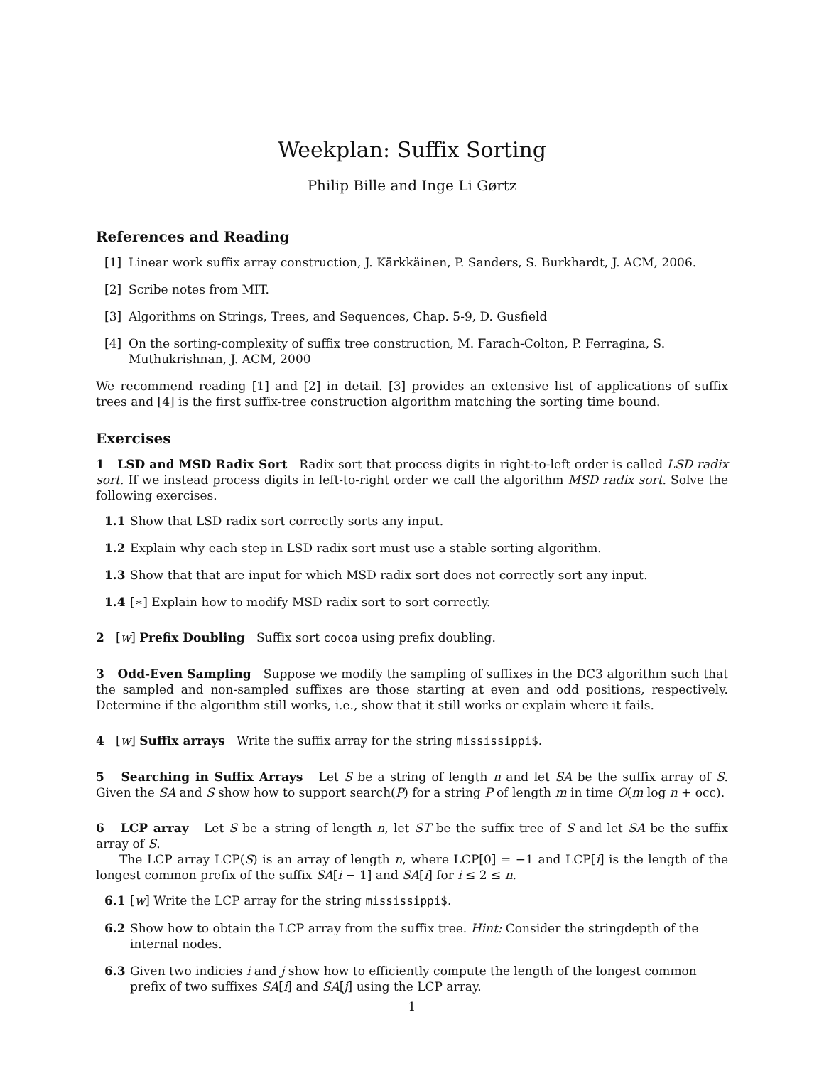Weekplan: Suffix Sorting
Philip Bille and Inge Li Gørtz
References and Reading
[1] Linear work suffix array construction, J. Kärkkäinen, P. Sanders, S. Burkhardt, J. ACM, 2006.
[2] Scribe notes from MIT.
[3] Algorithms on Strings, Trees, and Sequences, Chap. 5-9, D. Gusfield
[4] On the sorting-complexity of suffix tree construction, M. Farach-Colton, P. Ferragina, S. Muthukrishnan, J. ACM, 2000
We recommend reading [1] and [2] in detail. [3] provides an extensive list of applications of suffix trees and [4] is the first suffix-tree construction algorithm matching the sorting time bound.
Exercises
1 LSD and MSD Radix Sort Radix sort that process digits in right-to-left order is called LSD radix sort. If we instead process digits in left-to-right order we call the algorithm MSD radix sort. Solve the following exercises.
1.1 Show that LSD radix sort correctly sorts any input.
1.2 Explain why each step in LSD radix sort must use a stable sorting algorithm.
1.3 Show that that are input for which MSD radix sort does not correctly sort any input.
1.4 [∗] Explain how to modify MSD radix sort to sort correctly.
2 [w] Prefix Doubling Suffix sort cocoa using prefix doubling.
3 Odd-Even Sampling Suppose we modify the sampling of suffixes in the DC3 algorithm such that the sampled and non-sampled suffixes are those starting at even and odd positions, respectively. Determine if the algorithm still works, i.e., show that it still works or explain where it fails.
4 [w] Suffix arrays Write the suffix array for the string mississippi$.
5 Searching in Suffix Arrays Let S be a string of length n and let SA be the suffix array of S. Given the SA and S show how to support search(P) for a string P of length m in time O(m log n + occ).
6 LCP array Let S be a string of length n, let ST be the suffix tree of S and let SA be the suffix array of S.
The LCP array LCP(S) is an array of length n, where LCP[0] = −1 and LCP[i] is the length of the longest common prefix of the suffix SA[i − 1] and SA[i] for i ≤ 2 ≤ n.
6.1 [w] Write the LCP array for the string mississippi$.
6.2 Show how to obtain the LCP array from the suffix tree. Hint: Consider the stringdepth of the internal nodes.
6.3 Given two indicies i and j show how to efficiently compute the length of the longest common prefix of two suffixes SA[i] and SA[j] using the LCP array.
1